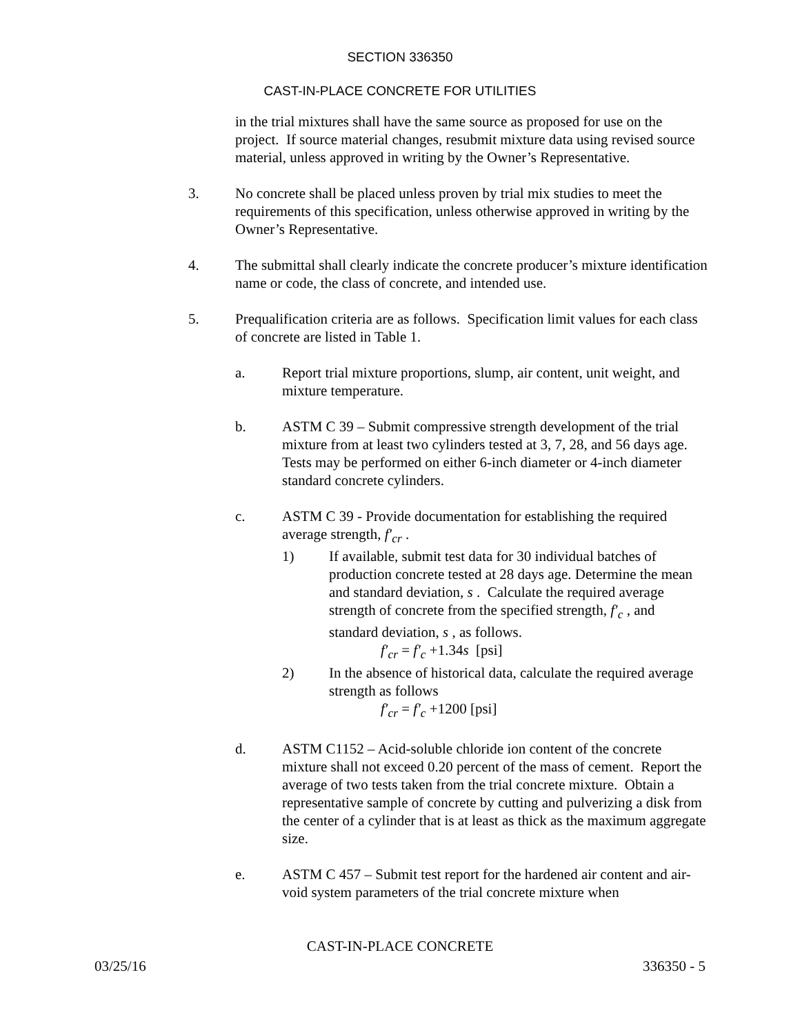SECTION 336350
CAST-IN-PLACE CONCRETE FOR UTILITIES
in the trial mixtures shall have the same source as proposed for use on the project. If source material changes, resubmit mixture data using revised source material, unless approved in writing by the Owner’s Representative.
3. No concrete shall be placed unless proven by trial mix studies to meet the requirements of this specification, unless otherwise approved in writing by the Owner’s Representative.
4. The submittal shall clearly indicate the concrete producer’s mixture identification name or code, the class of concrete, and intended use.
5. Prequalification criteria are as follows. Specification limit values for each class of concrete are listed in Table 1.
a. Report trial mixture proportions, slump, air content, unit weight, and mixture temperature.
b. ASTM C 39 – Submit compressive strength development of the trial mixture from at least two cylinders tested at 3, 7, 28, and 56 days age. Tests may be performed on either 6-inch diameter or 4-inch diameter standard concrete cylinders.
c. ASTM C 39 - Provide documentation for establishing the required average strength, f′<sub>cr</sub> .
1) If available, submit test data for 30 individual batches of production concrete tested at 28 days age. Determine the mean and standard deviation, s . Calculate the required average strength of concrete from the specified strength, f′<sub>c</sub> , and standard deviation, s , as follows.
f′<sub>cr</sub> = f′<sub>c</sub> +1.34s [psi]
2) In the absence of historical data, calculate the required average strength as follows
f′<sub>cr</sub> = f′<sub>c</sub> +1200 [psi]
d. ASTM C1152 – Acid-soluble chloride ion content of the concrete mixture shall not exceed 0.20 percent of the mass of cement. Report the average of two tests taken from the trial concrete mixture. Obtain a representative sample of concrete by cutting and pulverizing a disk from the center of a cylinder that is at least as thick as the maximum aggregate size.
e. ASTM C 457 – Submit test report for the hardened air content and air-void system parameters of the trial concrete mixture when
CAST-IN-PLACE CONCRETE
03/25/16 336350 - 5